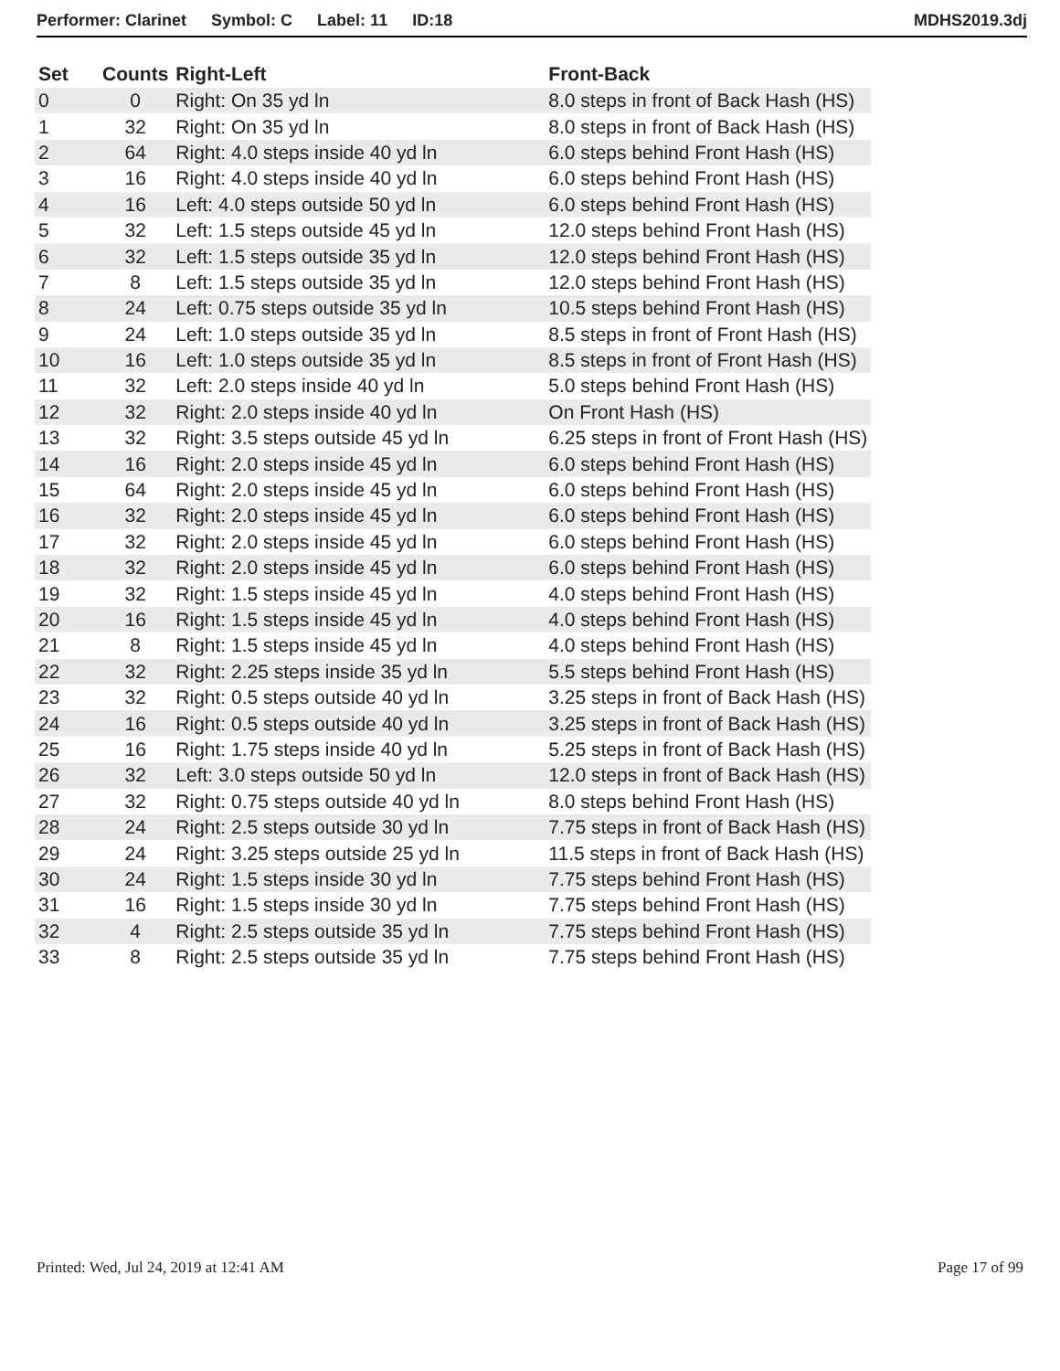Performer: Clarinet Symbol: C Label: 11 ID:18 MDHS2019.3dj
| Set | Counts | Right-Left | Front-Back |
| --- | --- | --- | --- |
| 0 | 0 | Right: On 35 yd ln | 8.0 steps in front of Back Hash (HS) |
| 1 | 32 | Right: On 35 yd ln | 8.0 steps in front of Back Hash (HS) |
| 2 | 64 | Right: 4.0 steps inside 40 yd ln | 6.0 steps behind Front Hash (HS) |
| 3 | 16 | Right: 4.0 steps inside 40 yd ln | 6.0 steps behind Front Hash (HS) |
| 4 | 16 | Left: 4.0 steps outside 50 yd ln | 6.0 steps behind Front Hash (HS) |
| 5 | 32 | Left: 1.5 steps outside 45 yd ln | 12.0 steps behind Front Hash (HS) |
| 6 | 32 | Left: 1.5 steps outside 35 yd ln | 12.0 steps behind Front Hash (HS) |
| 7 | 8 | Left: 1.5 steps outside 35 yd ln | 12.0 steps behind Front Hash (HS) |
| 8 | 24 | Left: 0.75 steps outside 35 yd ln | 10.5 steps behind Front Hash (HS) |
| 9 | 24 | Left: 1.0 steps outside 35 yd ln | 8.5 steps in front of Front Hash (HS) |
| 10 | 16 | Left: 1.0 steps outside 35 yd ln | 8.5 steps in front of Front Hash (HS) |
| 11 | 32 | Left: 2.0 steps inside 40 yd ln | 5.0 steps behind Front Hash (HS) |
| 12 | 32 | Right: 2.0 steps inside 40 yd ln | On Front Hash (HS) |
| 13 | 32 | Right: 3.5 steps outside 45 yd ln | 6.25 steps in front of Front Hash (HS) |
| 14 | 16 | Right: 2.0 steps inside 45 yd ln | 6.0 steps behind Front Hash (HS) |
| 15 | 64 | Right: 2.0 steps inside 45 yd ln | 6.0 steps behind Front Hash (HS) |
| 16 | 32 | Right: 2.0 steps inside 45 yd ln | 6.0 steps behind Front Hash (HS) |
| 17 | 32 | Right: 2.0 steps inside 45 yd ln | 6.0 steps behind Front Hash (HS) |
| 18 | 32 | Right: 2.0 steps inside 45 yd ln | 6.0 steps behind Front Hash (HS) |
| 19 | 32 | Right: 1.5 steps inside 45 yd ln | 4.0 steps behind Front Hash (HS) |
| 20 | 16 | Right: 1.5 steps inside 45 yd ln | 4.0 steps behind Front Hash (HS) |
| 21 | 8 | Right: 1.5 steps inside 45 yd ln | 4.0 steps behind Front Hash (HS) |
| 22 | 32 | Right: 2.25 steps inside 35 yd ln | 5.5 steps behind Front Hash (HS) |
| 23 | 32 | Right: 0.5 steps outside 40 yd ln | 3.25 steps in front of Back Hash (HS) |
| 24 | 16 | Right: 0.5 steps outside 40 yd ln | 3.25 steps in front of Back Hash (HS) |
| 25 | 16 | Right: 1.75 steps inside 40 yd ln | 5.25 steps in front of Back Hash (HS) |
| 26 | 32 | Left: 3.0 steps outside 50 yd ln | 12.0 steps in front of Back Hash (HS) |
| 27 | 32 | Right: 0.75 steps outside 40 yd ln | 8.0 steps behind Front Hash (HS) |
| 28 | 24 | Right: 2.5 steps outside 30 yd ln | 7.75 steps in front of Back Hash (HS) |
| 29 | 24 | Right: 3.25 steps outside 25 yd ln | 11.5 steps in front of Back Hash (HS) |
| 30 | 24 | Right: 1.5 steps inside 30 yd ln | 7.75 steps behind Front Hash (HS) |
| 31 | 16 | Right: 1.5 steps inside 30 yd ln | 7.75 steps behind Front Hash (HS) |
| 32 | 4 | Right: 2.5 steps outside 35 yd ln | 7.75 steps behind Front Hash (HS) |
| 33 | 8 | Right: 2.5 steps outside 35 yd ln | 7.75 steps behind Front Hash (HS) |
Printed: Wed, Jul 24, 2019 at 12:41 AM Page 17 of 99